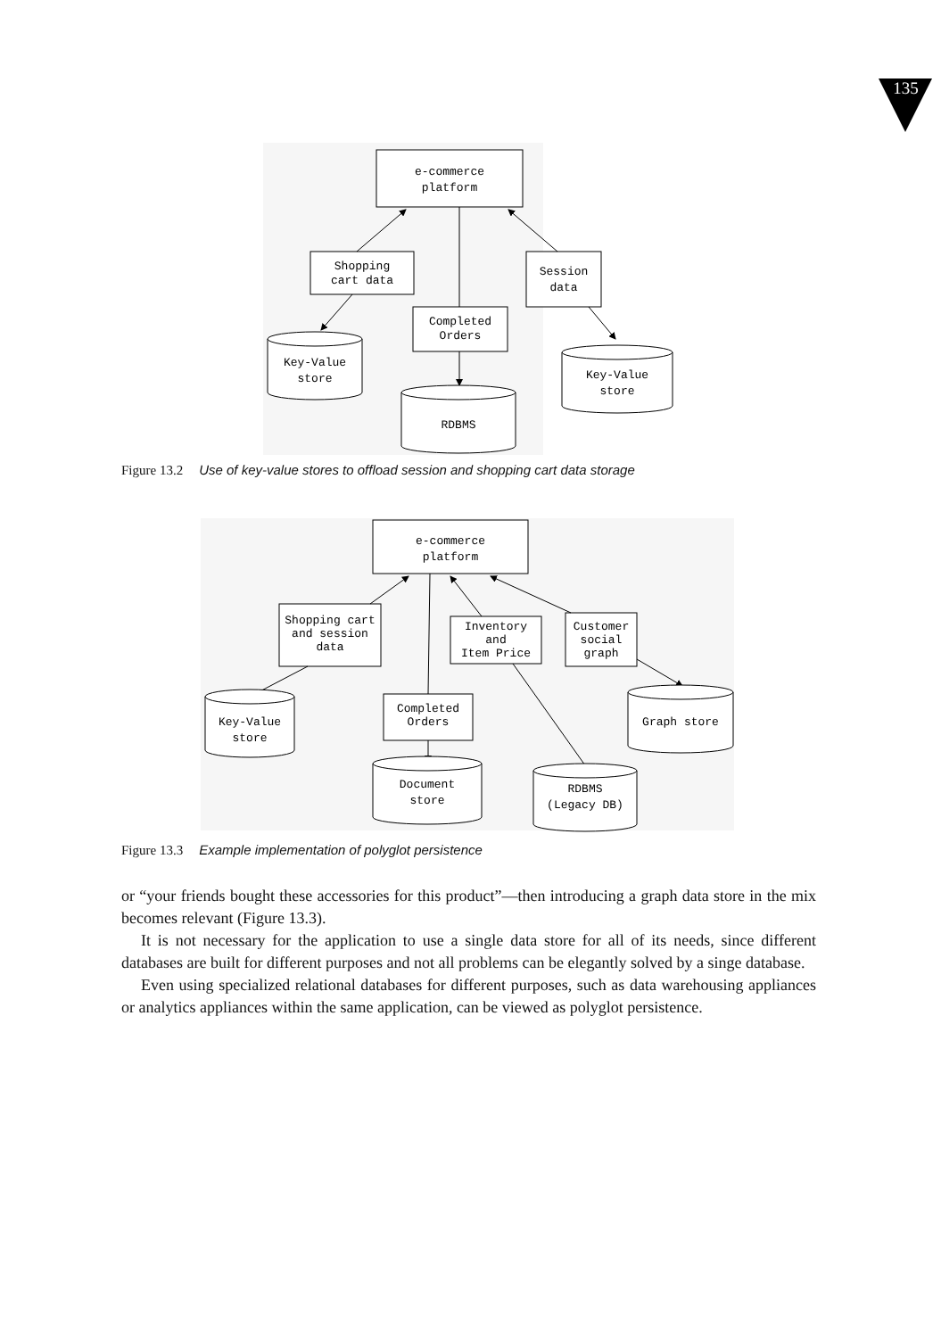135
e-commerce
platform
Shopping
cart data
Session
data
Completed
Orders
Key-Value
store
Key-Value
store
RDBMS
Figure 13.2 Use of key-value stores to offload session and shopping cart data storage
e-commerce
platform
Shopping cart
and session
data
Inventory
and
Item Price
Customer
social
graph
Completed
Orders
Key-Value
store
Graph store
Document
store
RDBMS
(Legacy DB)
Figure 13.3 Example implementation of polyglot persistence
or “your friends bought these accessories for this product”—then introducing a graph data store in the mix becomes relevant (Figure 13.3).
It is not necessary for the application to use a single data store for all of its needs, since different databases are built for different purposes and not all problems can be elegantly solved by a singe database.
Even using specialized relational databases for different purposes, such as data warehousing appliances or analytics appliances within the same application, can be viewed as polyglot persistence.